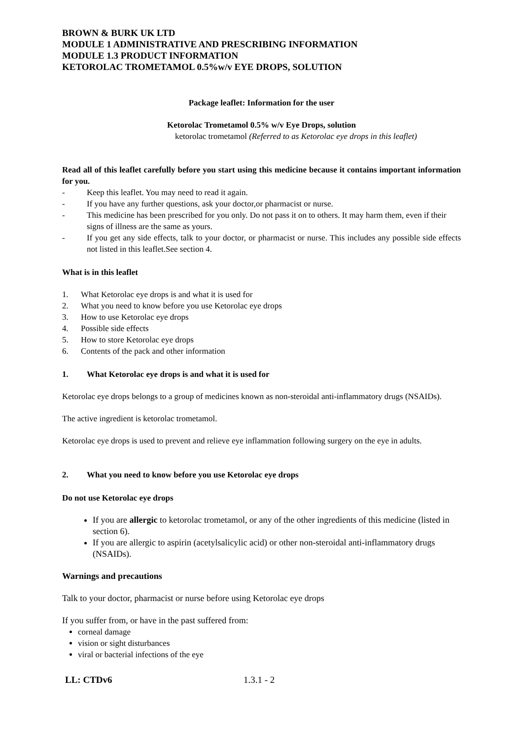BROWN & BURK UK LTD
MODULE 1 ADMINISTRATIVE AND PRESCRIBING INFORMATION
MODULE 1.3 PRODUCT INFORMATION
KETOROLAC TROMETAMOL 0.5%w/v EYE DROPS, SOLUTION
Package leaflet: Information for the user
Ketorolac Trometamol 0.5% w/v Eye Drops, solution
ketorolac trometamol (Referred to as Ketorolac eye drops in this leaflet)
Read all of this leaflet carefully before you start using this medicine because it contains important information for you.
- Keep this leaflet. You may need to read it again.
- If you have any further questions, ask your doctor,or pharmacist or nurse.
- This medicine has been prescribed for you only. Do not pass it on to others. It may harm them, even if their signs of illness are the same as yours.
- If you get any side effects, talk to your doctor, or pharmacist or nurse. This includes any possible side effects not listed in this leaflet.See section 4.
What is in this leaflet
1. What Ketorolac eye drops is and what it is used for
2. What you need to know before you use Ketorolac eye drops
3. How to use Ketorolac eye drops
4. Possible side effects
5. How to store Ketorolac eye drops
6. Contents of the pack and other information
1. What Ketorolac eye drops is and what it is used for
Ketorolac eye drops belongs to a group of medicines known as non-steroidal anti-inflammatory drugs (NSAIDs).
The active ingredient is ketorolac trometamol.
Ketorolac eye drops is used to prevent and relieve eye inflammation following surgery on the eye in adults.
2. What you need to know before you use Ketorolac eye drops
Do not use Ketorolac eye drops
If you are allergic to ketorolac trometamol, or any of the other ingredients of this medicine (listed in section 6).
If you are allergic to aspirin (acetylsalicylic acid) or other non-steroidal anti-inflammatory drugs (NSAIDs).
Warnings and precautions
Talk to your doctor, pharmacist or nurse before using Ketorolac eye drops
If you suffer from, or have in the past suffered from:
corneal damage
vision or sight disturbances
viral or bacterial infections of the eye
LL: CTDv6 1.3.1 - 2